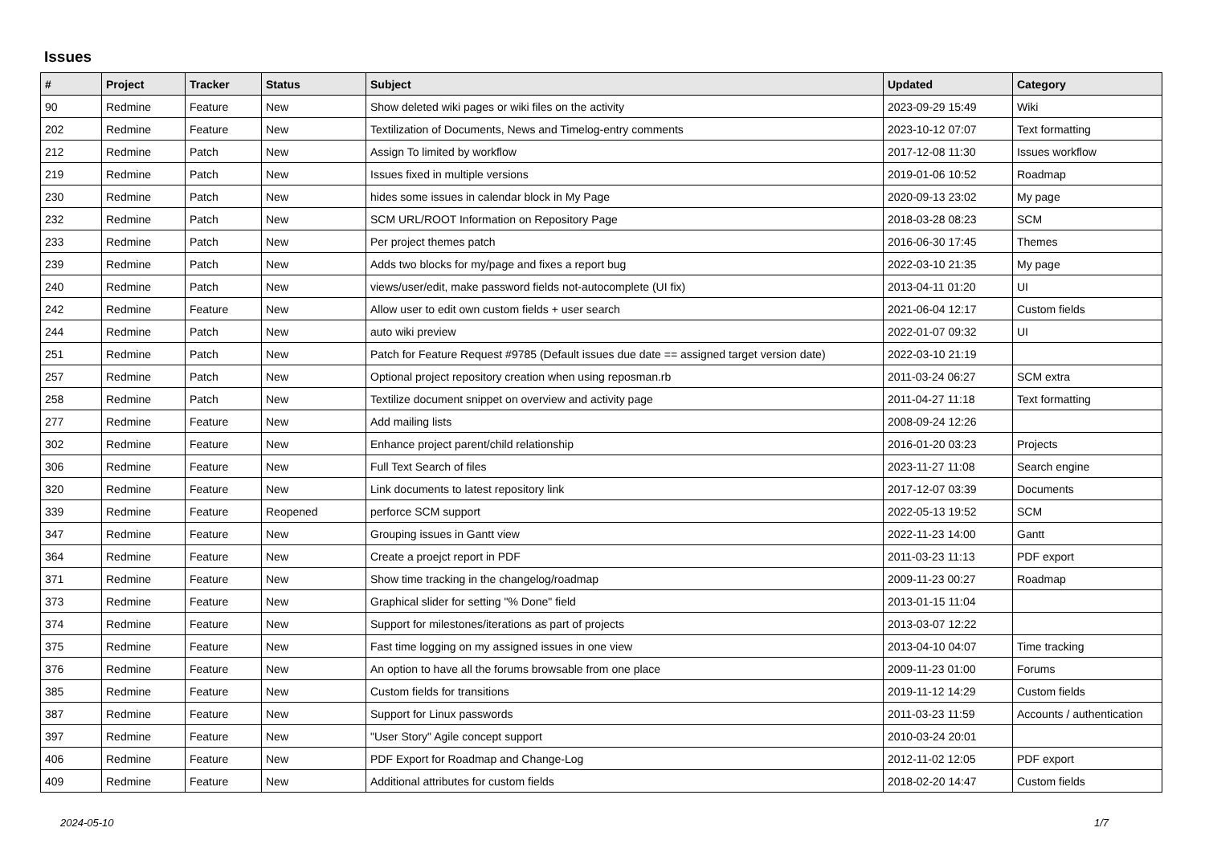Issues
| # | Project | Tracker | Status | Subject | Updated | Category |
| --- | --- | --- | --- | --- | --- | --- |
| 90 | Redmine | Feature | New | Show deleted wiki pages or wiki files on the activity | 2023-09-29 15:49 | Wiki |
| 202 | Redmine | Feature | New | Textilization of Documents, News and Timelog-entry comments | 2023-10-12 07:07 | Text formatting |
| 212 | Redmine | Patch | New | Assign To limited by workflow | 2017-12-08 11:30 | Issues workflow |
| 219 | Redmine | Patch | New | Issues fixed in multiple versions | 2019-01-06 10:52 | Roadmap |
| 230 | Redmine | Patch | New | hides some issues in calendar block in My Page | 2020-09-13 23:02 | My page |
| 232 | Redmine | Patch | New | SCM URL/ROOT Information on Repository Page | 2018-03-28 08:23 | SCM |
| 233 | Redmine | Patch | New | Per project themes patch | 2016-06-30 17:45 | Themes |
| 239 | Redmine | Patch | New | Adds two blocks for my/page and fixes a report bug | 2022-03-10 21:35 | My page |
| 240 | Redmine | Patch | New | views/user/edit, make password fields not-autocomplete (UI fix) | 2013-04-11 01:20 | UI |
| 242 | Redmine | Feature | New | Allow user to edit own custom fields + user search | 2021-06-04 12:17 | Custom fields |
| 244 | Redmine | Patch | New | auto wiki preview | 2022-01-07 09:32 | UI |
| 251 | Redmine | Patch | New | Patch for Feature Request #9785 (Default issues due date == assigned target version date) | 2022-03-10 21:19 | |
| 257 | Redmine | Patch | New | Optional project repository creation when using reposman.rb | 2011-03-24 06:27 | SCM extra |
| 258 | Redmine | Patch | New | Textilize document snippet on overview and activity page | 2011-04-27 11:18 | Text formatting |
| 277 | Redmine | Feature | New | Add mailing lists | 2008-09-24 12:26 | |
| 302 | Redmine | Feature | New | Enhance project parent/child relationship | 2016-01-20 03:23 | Projects |
| 306 | Redmine | Feature | New | Full Text Search of files | 2023-11-27 11:08 | Search engine |
| 320 | Redmine | Feature | New | Link documents to latest repository link | 2017-12-07 03:39 | Documents |
| 339 | Redmine | Feature | Reopened | perforce SCM support | 2022-05-13 19:52 | SCM |
| 347 | Redmine | Feature | New | Grouping issues in Gantt view | 2022-11-23 14:00 | Gantt |
| 364 | Redmine | Feature | New | Create a proejct report in PDF | 2011-03-23 11:13 | PDF export |
| 371 | Redmine | Feature | New | Show time tracking in the changelog/roadmap | 2009-11-23 00:27 | Roadmap |
| 373 | Redmine | Feature | New | Graphical slider for setting "% Done" field | 2013-01-15 11:04 | |
| 374 | Redmine | Feature | New | Support for milestones/iterations as part of projects | 2013-03-07 12:22 | |
| 375 | Redmine | Feature | New | Fast time logging on my assigned issues in one view | 2013-04-10 04:07 | Time tracking |
| 376 | Redmine | Feature | New | An option to have all the forums browsable from one place | 2009-11-23 01:00 | Forums |
| 385 | Redmine | Feature | New | Custom fields for transitions | 2019-11-12 14:29 | Custom fields |
| 387 | Redmine | Feature | New | Support for Linux passwords | 2011-03-23 11:59 | Accounts / authentication |
| 397 | Redmine | Feature | New | "User Story" Agile concept support | 2010-03-24 20:01 | |
| 406 | Redmine | Feature | New | PDF Export for Roadmap and Change-Log | 2012-11-02 12:05 | PDF export |
| 409 | Redmine | Feature | New | Additional attributes for custom fields | 2018-02-20 14:47 | Custom fields |
2024-05-10 1/7